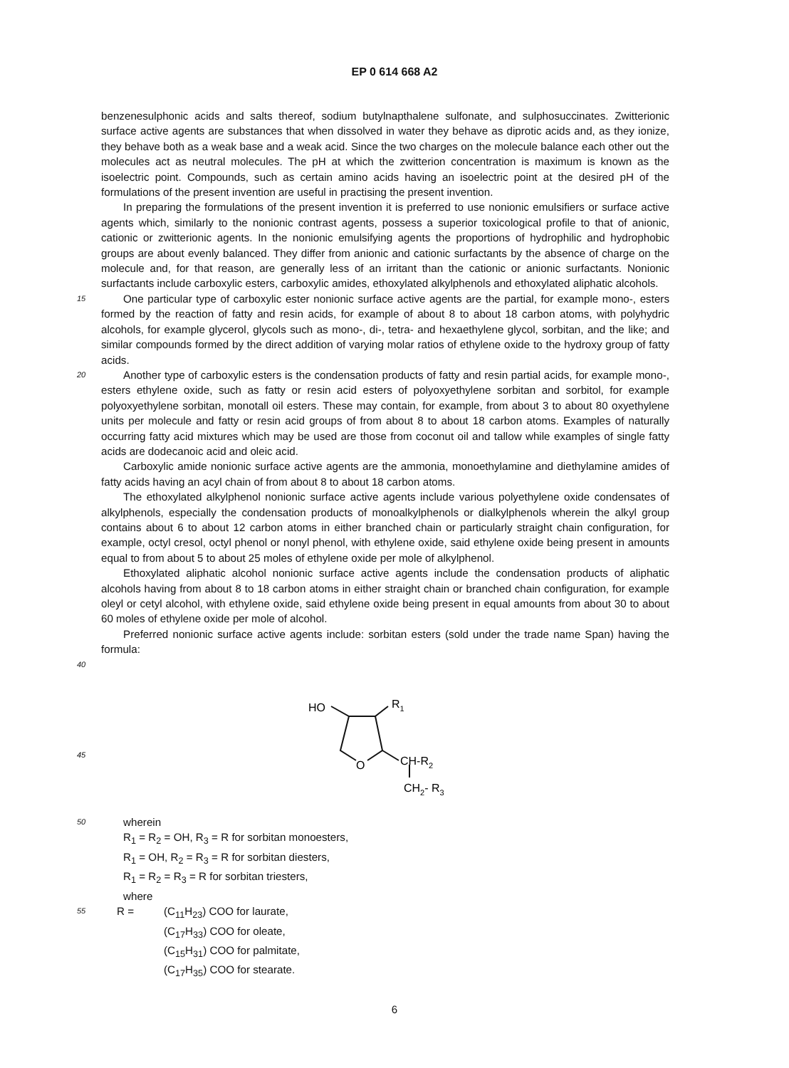EP 0 614 668 A2
benzenesulphonic acids and salts thereof, sodium butylnapthalene sulfonate, and sulphosuccinates. Zwitterionic surface active agents are substances that when dissolved in water they behave as diprotic acids and, as they ionize, they behave both as a weak base and a weak acid. Since the two charges on the molecule balance each other out the molecules act as neutral molecules. The pH at which the zwitterion concentration is maximum is known as the isoelectric point. Compounds, such as certain amino acids having an isoelectric point at the desired pH of the formulations of the present invention are useful in practising the present invention.
In preparing the formulations of the present invention it is preferred to use nonionic emulsifiers or surface active agents which, similarly to the nonionic contrast agents, possess a superior toxicological profile to that of anionic, cationic or zwitterionic agents. In the nonionic emulsifying agents the proportions of hydrophilic and hydrophobic groups are about evenly balanced. They differ from anionic and cationic surfactants by the absence of charge on the molecule and, for that reason, are generally less of an irritant than the cationic or anionic surfactants. Nonionic surfactants include carboxylic esters, carboxylic amides, ethoxylated alkylphenols and ethoxylated aliphatic alcohols.
15
One particular type of carboxylic ester nonionic surface active agents are the partial, for example mono-, esters formed by the reaction of fatty and resin acids, for example of about 8 to about 18 carbon atoms, with polyhydric alcohols, for example glycerol, glycols such as mono-, di-, tetra- and hexaethylene glycol, sorbitan, and the like; and similar compounds formed by the direct addition of varying molar ratios of ethylene oxide to the hydroxy group of fatty acids.
20
Another type of carboxylic esters is the condensation products of fatty and resin partial acids, for example mono-, esters ethylene oxide, such as fatty or resin acid esters of polyoxyethylene sorbitan and sorbitol, for example polyoxyethylene sorbitan, monotall oil esters. These may contain, for example, from about 3 to about 80 oxyethylene units per molecule and fatty or resin acid groups of from about 8 to about 18 carbon atoms. Examples of naturally occurring fatty acid mixtures which may be used are those from coconut oil and tallow while examples of single fatty acids are dodecanoic acid and oleic acid.
Carboxylic amide nonionic surface active agents are the ammonia, monoethylamine and diethylamine amides of fatty acids having an acyl chain of from about 8 to about 18 carbon atoms.
The ethoxylated alkylphenol nonionic surface active agents include various polyethylene oxide condensates of alkylphenols, especially the condensation products of monoalkylphenols or dialkylphenols wherein the alkyl group contains about 6 to about 12 carbon atoms in either branched chain or particularly straight chain configuration, for example, octyl cresol, octyl phenol or nonyl phenol, with ethylene oxide, said ethylene oxide being present in amounts equal to from about 5 to about 25 moles of ethylene oxide per mole of alkylphenol.
Ethoxylated aliphatic alcohol nonionic surface active agents include the condensation products of aliphatic alcohols having from about 8 to 18 carbon atoms in either straight chain or branched chain configuration, for example oleyl or cetyl alcohol, with ethylene oxide, said ethylene oxide being present in equal amounts from about 30 to about 60 moles of ethylene oxide per mole of alcohol.
Preferred nonionic surface active agents include: sorbitan esters (sold under the trade name Span) having the formula:
40
HO
R1
O
CH-R2
CH2- R3
45
50
wherein
R<sub>1</sub> = R<sub>2</sub> = OH, R<sub>3</sub> = R for sorbitan monoesters,
R<sub>1</sub> = OH, R<sub>2</sub> = R<sub>3</sub> = R for sorbitan diesters,
R<sub>1</sub> = R<sub>2</sub> = R<sub>3</sub> = R for sorbitan triesters,
where
55
R = (C<sub>11</sub>H<sub>23</sub>) COO for laurate,
(C<sub>17</sub>H<sub>33</sub>) COO for oleate,
(C<sub>15</sub>H<sub>31</sub>) COO for palmitate,
(C<sub>17</sub>H<sub>35</sub>) COO for stearate.
6